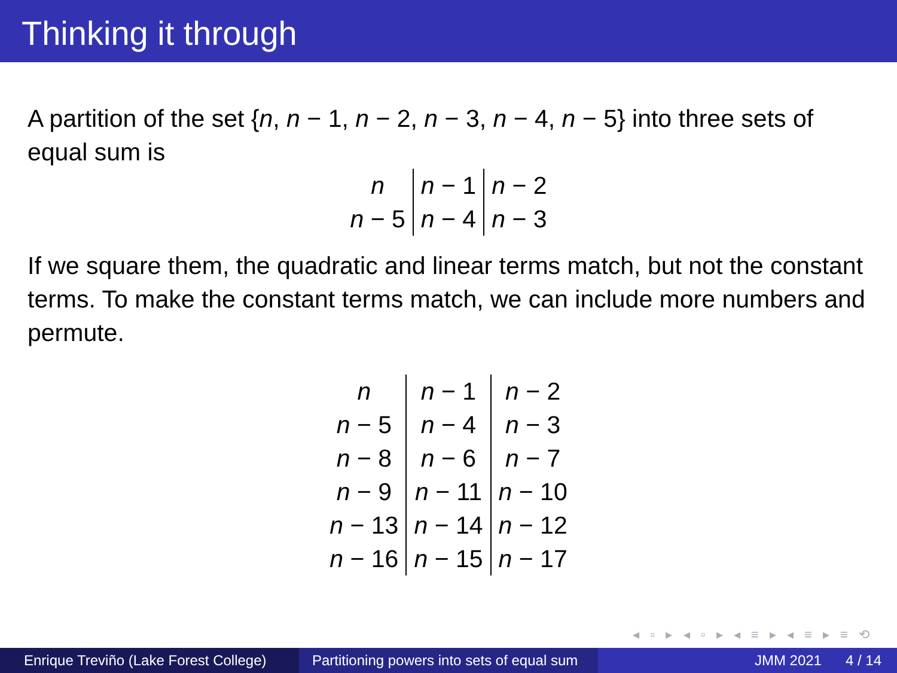Thinking it through
A partition of the set {n, n − 1, n − 2, n − 3, n − 4, n − 5} into three sets of equal sum is
| n | n − 1 | n − 2 |
| n − 5 | n − 4 | n − 3 |
If we square them, the quadratic and linear terms match, but not the constant terms. To make the constant terms match, we can include more numbers and permute.
| n | n − 1 | n − 2 |
| n − 5 | n − 4 | n − 3 |
| n − 8 | n − 6 | n − 7 |
| n − 9 | n − 11 | n − 10 |
| n − 13 | n − 14 | n − 12 |
| n − 16 | n − 15 | n − 17 |
◂ ▫ ▸ ◂ ▫ ▸ ◂ ≡ ▸ ◂ ≡ ▸ ≡ ⟲
Enrique Treviño (Lake Forest College)
Partitioning powers into sets of equal sum
JMM 2021 4 / 14